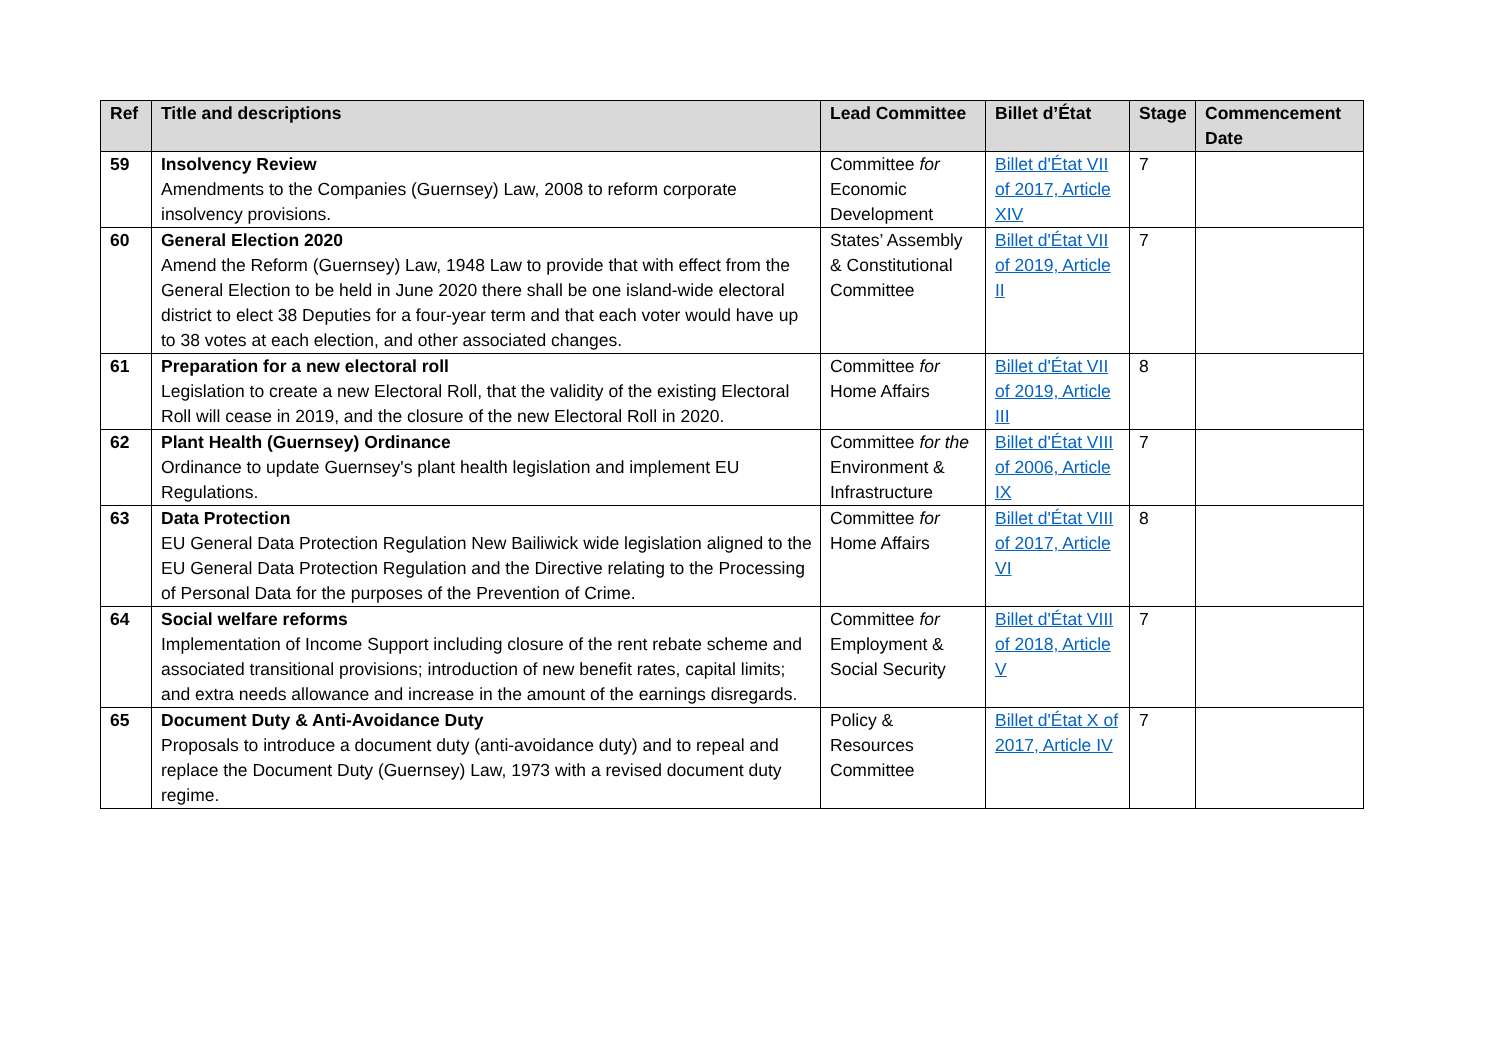| Ref | Title and descriptions | Lead Committee | Billet d’État | Stage | Commencement Date |
| --- | --- | --- | --- | --- | --- |
| 59 | Insolvency Review Amendments to the Companies (Guernsey) Law, 2008 to reform corporate insolvency provisions. | Committee for Economic Development | Billet d'État VII of 2017, Article XIV | 7 | |
| 60 | General Election 2020 Amend the Reform (Guernsey) Law, 1948 Law to provide that with effect from the General Election to be held in June 2020 there shall be one island-wide electoral district to elect 38 Deputies for a four-year term and that each voter would have up to 38 votes at each election, and other associated changes. | States’ Assembly & Constitutional Committee | Billet d'État VII of 2019, Article II | 7 | |
| 61 | Preparation for a new electoral roll Legislation to create a new Electoral Roll, that the validity of the existing Electoral Roll will cease in 2019, and the closure of the new Electoral Roll in 2020. | Committee for Home Affairs | Billet d'État VII of 2019, Article III | 8 | |
| 62 | Plant Health (Guernsey) Ordinance Ordinance to update Guernsey's plant health legislation and implement EU Regulations. | Committee for the Environment & Infrastructure | Billet d'État VIII of 2006, Article IX | 7 | |
| 63 | Data Protection EU General Data Protection Regulation New Bailiwick wide legislation aligned to the EU General Data Protection Regulation and the Directive relating to the Processing of Personal Data for the purposes of the Prevention of Crime. | Committee for Home Affairs | Billet d'État VIII of 2017, Article VI | 8 | |
| 64 | Social welfare reforms Implementation of Income Support including closure of the rent rebate scheme and associated transitional provisions; introduction of new benefit rates, capital limits; and extra needs allowance and increase in the amount of the earnings disregards. | Committee for Employment & Social Security | Billet d'État VIII of 2018, Article V | 7 | |
| 65 | Document Duty & Anti-Avoidance Duty Proposals to introduce a document duty (anti-avoidance duty) and to repeal and replace the Document Duty (Guernsey) Law, 1973 with a revised document duty regime. | Policy & Resources Committee | Billet d'État X of 2017, Article IV | 7 | |